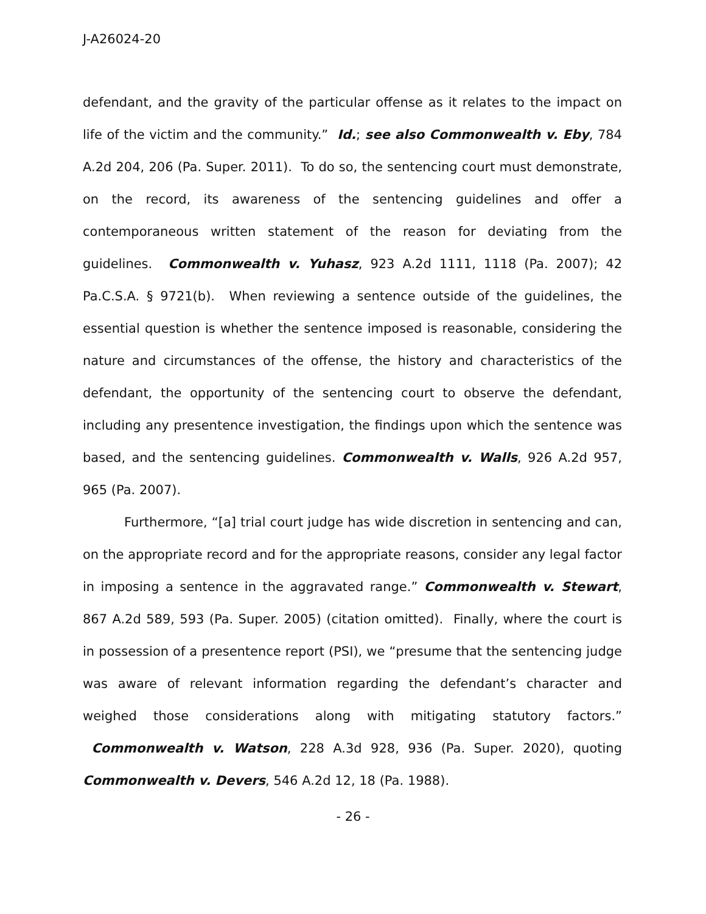J-A26024-20
defendant, and the gravity of the particular offense as it relates to the impact on life of the victim and the community.” Id.; see also Commonwealth v. Eby, 784 A.2d 204, 206 (Pa. Super. 2011). To do so, the sentencing court must demonstrate, on the record, its awareness of the sentencing guidelines and offer a contemporaneous written statement of the reason for deviating from the guidelines. Commonwealth v. Yuhasz, 923 A.2d 1111, 1118 (Pa. 2007); 42 Pa.C.S.A. § 9721(b). When reviewing a sentence outside of the guidelines, the essential question is whether the sentence imposed is reasonable, considering the nature and circumstances of the offense, the history and characteristics of the defendant, the opportunity of the sentencing court to observe the defendant, including any presentence investigation, the findings upon which the sentence was based, and the sentencing guidelines. Commonwealth v. Walls, 926 A.2d 957, 965 (Pa. 2007).
Furthermore, “[a] trial court judge has wide discretion in sentencing and can, on the appropriate record and for the appropriate reasons, consider any legal factor in imposing a sentence in the aggravated range.” Commonwealth v. Stewart, 867 A.2d 589, 593 (Pa. Super. 2005) (citation omitted). Finally, where the court is in possession of a presentence report (PSI), we “presume that the sentencing judge was aware of relevant information regarding the defendant’s character and weighed those considerations along with mitigating statutory factors.” Commonwealth v. Watson, 228 A.3d 928, 936 (Pa. Super. 2020), quoting Commonwealth v. Devers, 546 A.2d 12, 18 (Pa. 1988).
- 26 -